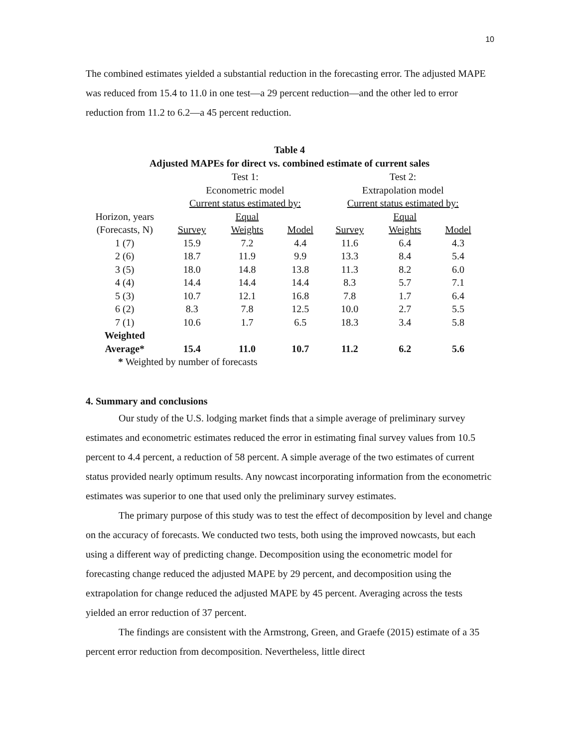10
The combined estimates yielded a substantial reduction in the forecasting error. The adjusted MAPE was reduced from 15.4 to 11.0 in one test—a 29 percent reduction—and the other led to error reduction from 11.2 to 6.2—a 45 percent reduction.
Table 4
Adjusted MAPEs for direct vs. combined estimate of current sales
| | Test 1: | | | | Test 2: | | |
| | Econometric model | | | | Extrapolation model | | |
| | Current status estimated by: | | | | Current status estimated by: | | |
| Horizon, years | | Equal | | | | Equal | |
| (Forecasts, N) | Survey | Weights | Model | | Survey | Weights | Model |
| 1 (7) | 15.9 | 7.2 | 4.4 | | 11.6 | 6.4 | 4.3 |
| 2 (6) | 18.7 | 11.9 | 9.9 | | 13.3 | 8.4 | 5.4 |
| 3 (5) | 18.0 | 14.8 | 13.8 | | 11.3 | 8.2 | 6.0 |
| 4 (4) | 14.4 | 14.4 | 14.4 | | 8.3 | 5.7 | 7.1 |
| 5 (3) | 10.7 | 12.1 | 16.8 | | 7.8 | 1.7 | 6.4 |
| 6 (2) | 8.3 | 7.8 | 12.5 | | 10.0 | 2.7 | 5.5 |
| 7 (1) | 10.6 | 1.7 | 6.5 | | 18.3 | 3.4 | 5.8 |
| Weighted Average* | 15.4 | 11.0 | 10.7 | | 11.2 | 6.2 | 5.6 |
| * Weighted by number of forecasts | | | | | | | |
4. Summary and conclusions
Our study of the U.S. lodging market finds that a simple average of preliminary survey estimates and econometric estimates reduced the error in estimating final survey values from 10.5 percent to 4.4 percent, a reduction of 58 percent. A simple average of the two estimates of current status provided nearly optimum results. Any nowcast incorporating information from the econometric estimates was superior to one that used only the preliminary survey estimates.
The primary purpose of this study was to test the effect of decomposition by level and change on the accuracy of forecasts. We conducted two tests, both using the improved nowcasts, but each using a different way of predicting change. Decomposition using the econometric model for forecasting change reduced the adjusted MAPE by 29 percent, and decomposition using the extrapolation for change reduced the adjusted MAPE by 45 percent. Averaging across the tests yielded an error reduction of 37 percent.
The findings are consistent with the Armstrong, Green, and Graefe (2015) estimate of a 35 percent error reduction from decomposition. Nevertheless, little direct